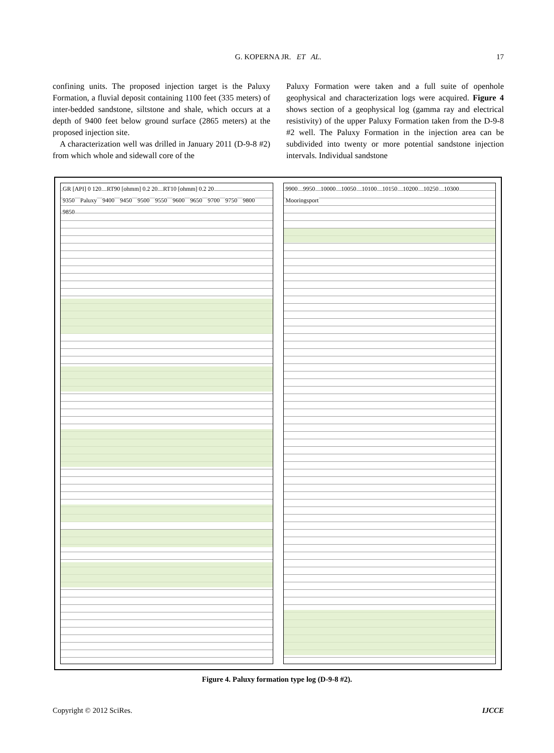G. KOPERNA JR. ET AL.
17
confining units. The proposed injection target is the Paluxy Formation, a fluvial deposit containing 1100 feet (335 meters) of inter-bedded sandstone, siltstone and shale, which occurs at a depth of 9400 feet below ground surface (2865 meters) at the proposed injection site.
A characterization well was drilled in January 2011 (D-9-8 #2) from which whole and sidewall core of the
Paluxy Formation were taken and a full suite of openhole geophysical and characterization logs were acquired. Figure 4 shows section of a geophysical log (gamma ray and electrical resistivity) of the upper Paluxy Formation taken from the D-9-8 #2 well. The Paluxy Formation in the injection area can be subdivided into twenty or more potential sandstone injection intervals. Individual sandstone
GR [API] 0 120 RT90 [ohmm] 0.2 20 RT10 [ohmm] 0.2 20
9350 Paluxy 9400 9450 9500 9550 9600 9650 9700 9750 9800 9850
9900 9950 10000 10050 10100 10150 10200 10250 10300 Mooringsport
Figure 4. Paluxy formation type log (D-9-8 #2).
Copyright © 2012 SciRes. IJCCE